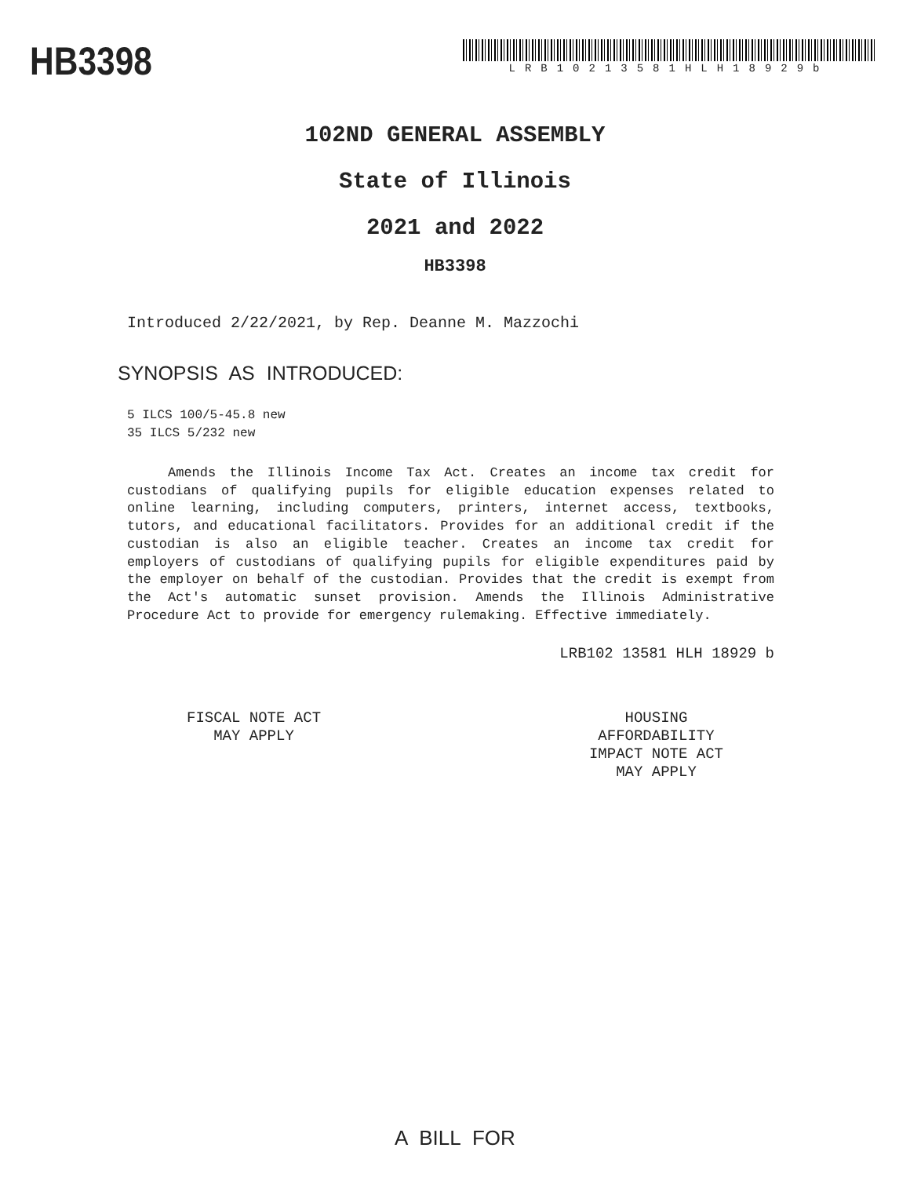HB3398
LRB10213581HLH18929b
102ND GENERAL ASSEMBLY
State of Illinois
2021 and 2022
HB3398
Introduced 2/22/2021, by Rep. Deanne M. Mazzochi
SYNOPSIS AS INTRODUCED:
5 ILCS 100/5-45.8 new
35 ILCS 5/232 new
Amends the Illinois Income Tax Act. Creates an income tax credit for custodians of qualifying pupils for eligible education expenses related to online learning, including computers, printers, internet access, textbooks, tutors, and educational facilitators. Provides for an additional credit if the custodian is also an eligible teacher. Creates an income tax credit for employers of custodians of qualifying pupils for eligible expenditures paid by the employer on behalf of the custodian. Provides that the credit is exempt from the Act's automatic sunset provision. Amends the Illinois Administrative Procedure Act to provide for emergency rulemaking. Effective immediately.
LRB102 13581 HLH 18929 b
FISCAL NOTE ACT
MAY APPLY
HOUSING
AFFORDABILITY
IMPACT NOTE ACT
MAY APPLY
A BILL FOR